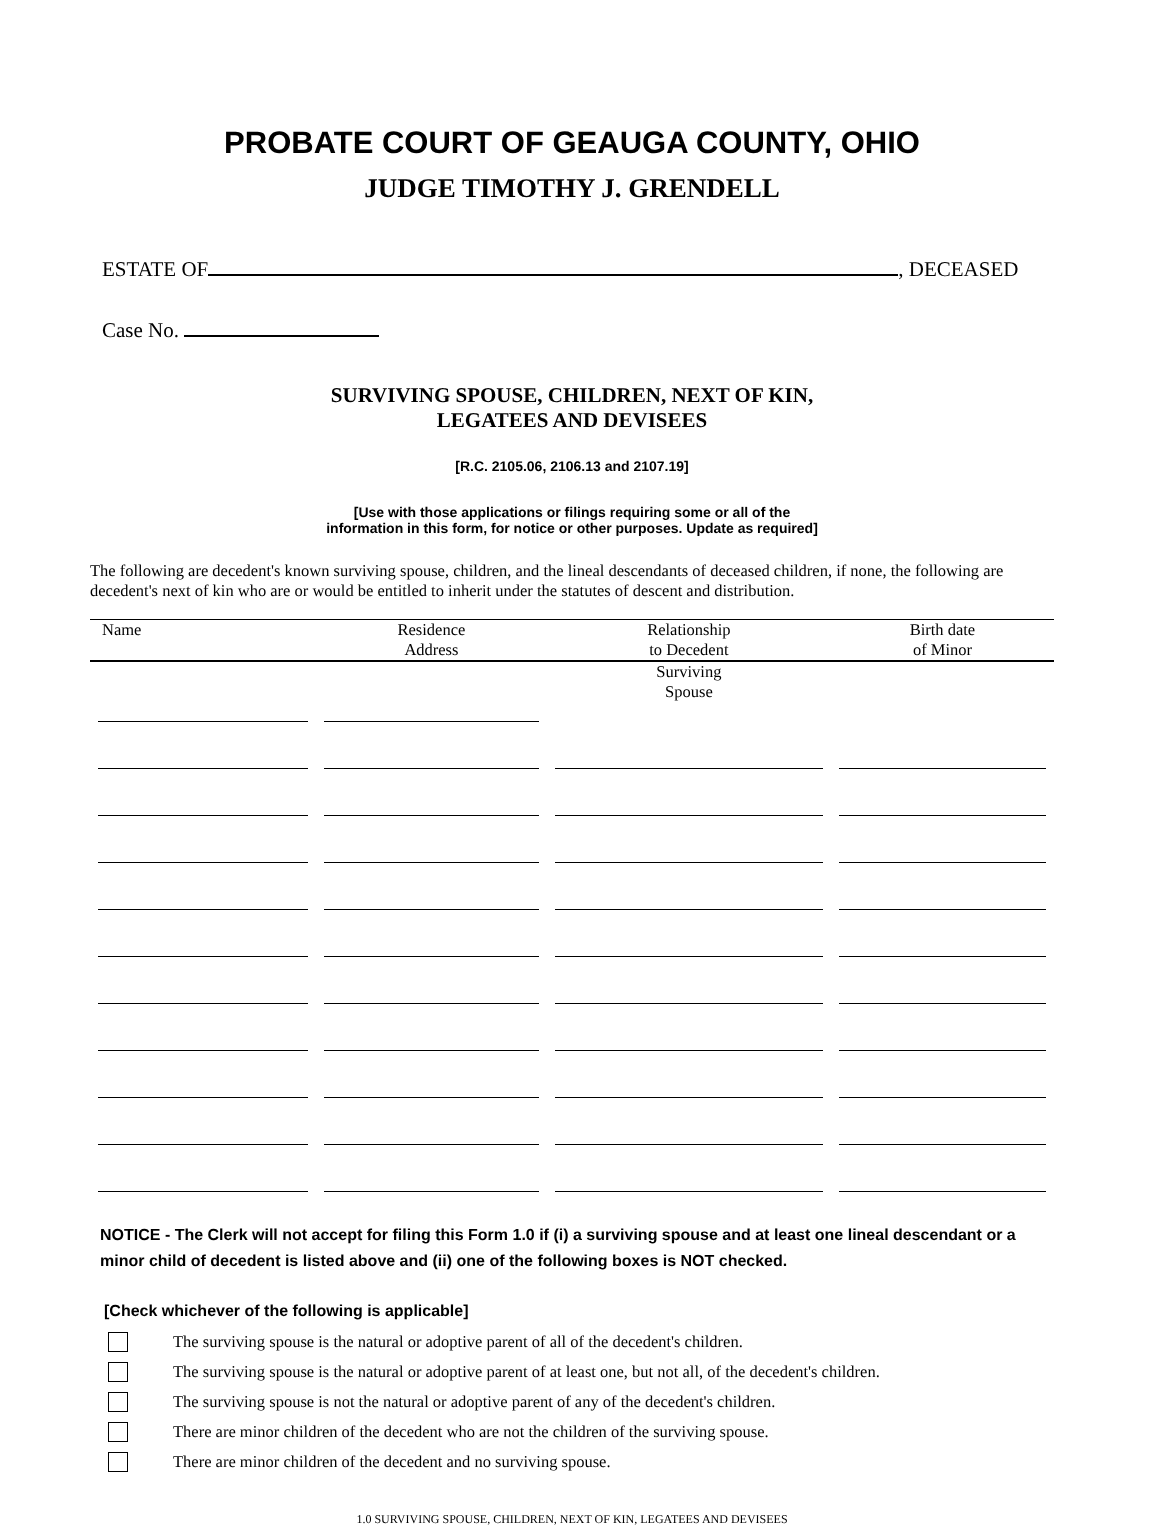PROBATE COURT OF GEAUGA COUNTY, OHIO
JUDGE TIMOTHY J. GRENDELL
ESTATE OF , DECEASED
Case No.
SURVIVING SPOUSE, CHILDREN, NEXT OF KIN,
LEGATEES AND DEVISEES
[R.C. 2105.06, 2106.13 and 2107.19]
[Use with those applications or filings requiring some or all of the
information in this form, for notice or other purposes. Update as required]
The following are decedent's known surviving spouse, children, and the lineal descendants of deceased children, if none, the following are decedent's next of kin who are or would be entitled to inherit under the statutes of descent and distribution.
| Name | Residence Address | Relationship to Decedent | Birth date of Minor |
| --- | --- | --- | --- |
| | | Surviving Spouse | |
NOTICE - The Clerk will not accept for filing this Form 1.0 if (i) a surviving spouse and at least one lineal descendant or a minor child of decedent is listed above and (ii) one of the following boxes is NOT checked.
[Check whichever of the following is applicable]
The surviving spouse is the natural or adoptive parent of all of the decedent's children.
The surviving spouse is the natural or adoptive parent of at least one, but not all, of the decedent's children.
The surviving spouse is not the natural or adoptive parent of any of the decedent's children.
There are minor children of the decedent who are not the children of the surviving spouse.
There are minor children of the decedent and no surviving spouse.
1.0 SURVIVING SPOUSE, CHILDREN, NEXT OF KIN, LEGATEES AND DEVISEES